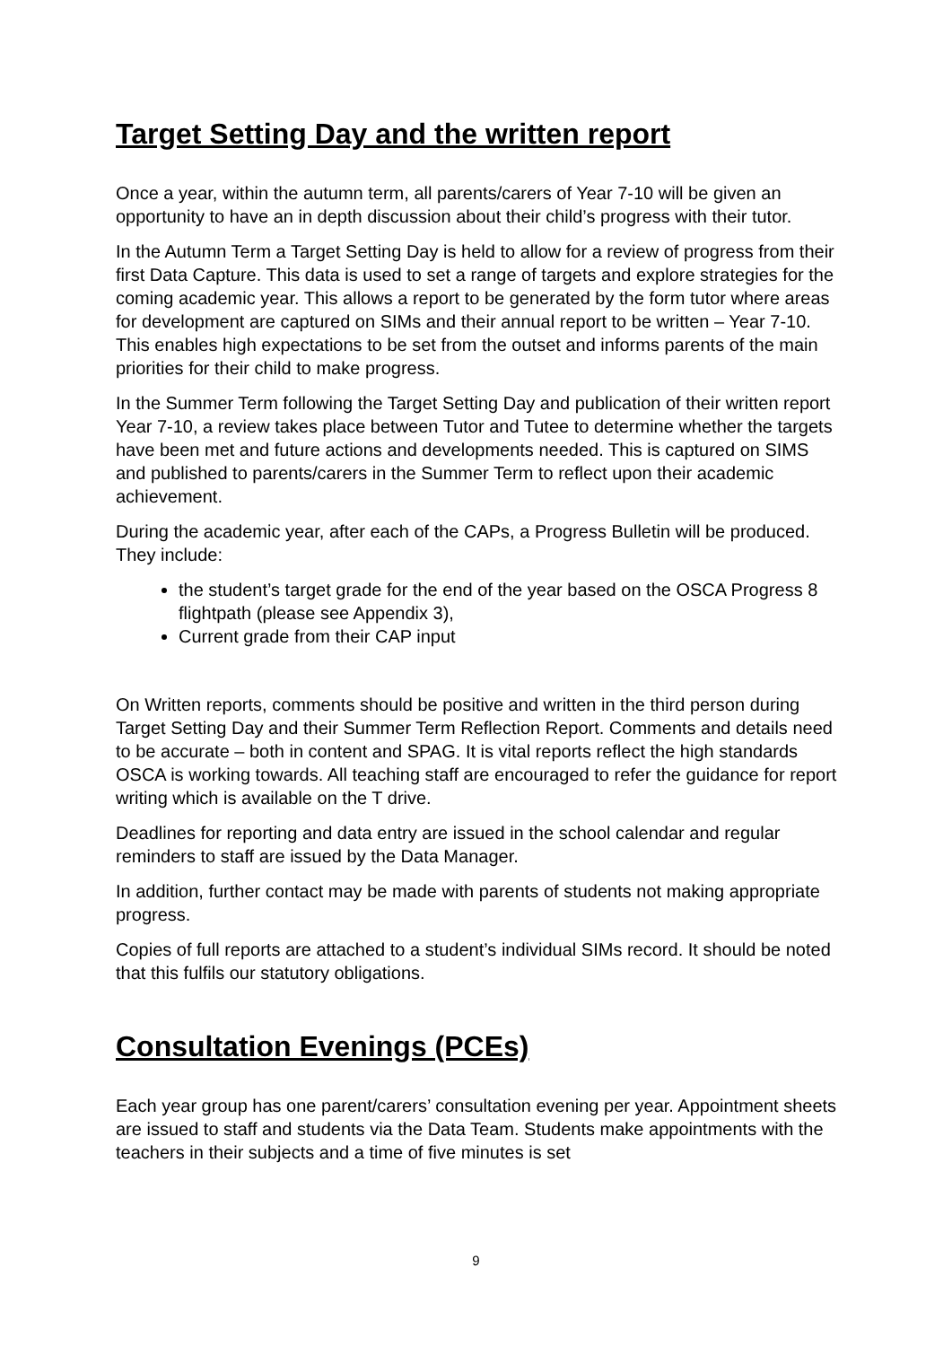Target Setting Day and the written report
Once a year, within the autumn term, all parents/carers of Year 7-10 will be given an opportunity to have an in depth discussion about their child’s progress with their tutor.
In the Autumn Term a Target Setting Day is held to allow for a review of progress from their first Data Capture. This data is used to set a range of targets and explore strategies for the coming academic year. This allows a report to be generated by the form tutor where areas for development are captured on SIMs and their annual report to be written – Year 7-10. This enables high expectations to be set from the outset and informs parents of the main priorities for their child to make progress.
In the Summer Term following the Target Setting Day and publication of their written report Year 7-10, a review takes place between Tutor and Tutee to determine whether the targets have been met and future actions and developments needed. This is captured on SIMS and published to parents/carers in the Summer Term to reflect upon their academic achievement.
During the academic year, after each of the CAPs, a Progress Bulletin will be produced. They include:
the student’s target grade for the end of the year based on the OSCA Progress 8 flightpath (please see Appendix 3),
Current grade from their CAP input
On Written reports, comments should be positive and written in the third person during Target Setting Day and their Summer Term Reflection Report. Comments and details need to be accurate – both in content and SPAG. It is vital reports reflect the high standards OSCA is working towards. All teaching staff are encouraged to refer the guidance for report writing which is available on the T drive.
Deadlines for reporting and data entry are issued in the school calendar and regular reminders to staff are issued by the Data Manager.
In addition, further contact may be made with parents of students not making appropriate progress.
Copies of full reports are attached to a student’s individual SIMs record. It should be noted that this fulfils our statutory obligations.
Consultation Evenings (PCEs)
Each year group has one parent/carers’ consultation evening per year. Appointment sheets are issued to staff and students via the Data Team. Students make appointments with the teachers in their subjects and a time of five minutes is set
9